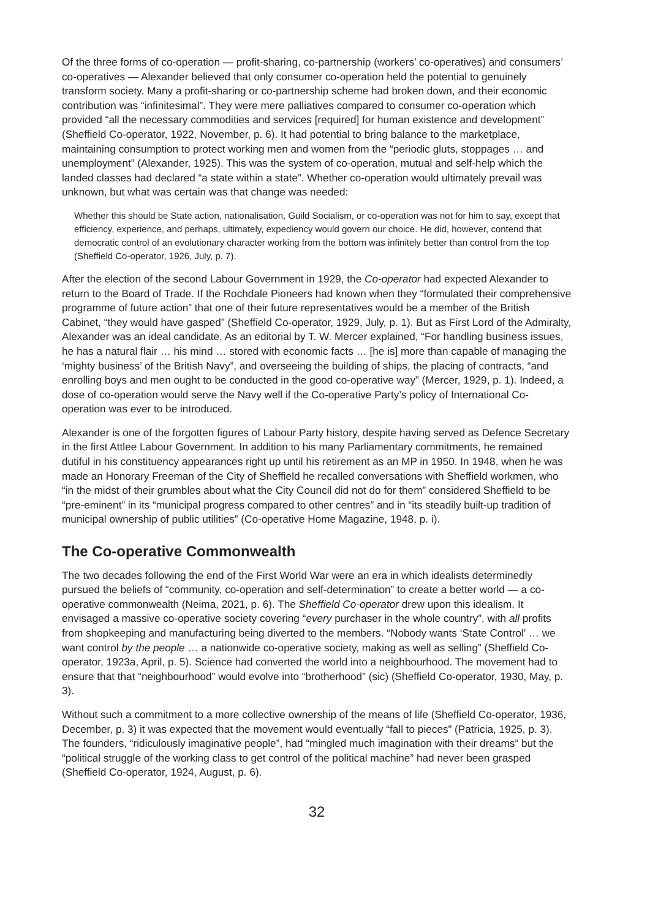Of the three forms of co-operation — profit-sharing, co-partnership (workers’ co-operatives) and consumers’ co-operatives — Alexander believed that only consumer co-operation held the potential to genuinely transform society. Many a profit-sharing or co-partnership scheme had broken down, and their economic contribution was “infinitesimal”. They were mere palliatives compared to consumer co-operation which provided “all the necessary commodities and services [required] for human existence and development” (Sheffield Co-operator, 1922, November, p. 6). It had potential to bring balance to the marketplace, maintaining consumption to protect working men and women from the “periodic gluts, stoppages … and unemployment” (Alexander, 1925). This was the system of co-operation, mutual and self-help which the landed classes had declared “a state within a state”. Whether co-operation would ultimately prevail was unknown, but what was certain was that change was needed:
Whether this should be State action, nationalisation, Guild Socialism, or co-operation was not for him to say, except that efficiency, experience, and perhaps, ultimately, expediency would govern our choice. He did, however, contend that democratic control of an evolutionary character working from the bottom was infinitely better than control from the top (Sheffield Co-operator, 1926, July, p. 7).
After the election of the second Labour Government in 1929, the Co-operator had expected Alexander to return to the Board of Trade. If the Rochdale Pioneers had known when they “formulated their comprehensive programme of future action” that one of their future representatives would be a member of the British Cabinet, “they would have gasped” (Sheffield Co-operator, 1929, July, p. 1). But as First Lord of the Admiralty, Alexander was an ideal candidate. As an editorial by T. W. Mercer explained, “For handling business issues, he has a natural flair … his mind … stored with economic facts … [he is] more than capable of managing the ‘mighty business’ of the British Navy”, and overseeing the building of ships, the placing of contracts, “and enrolling boys and men ought to be conducted in the good co-operative way” (Mercer, 1929, p. 1). Indeed, a dose of co-operation would serve the Navy well if the Co-operative Party’s policy of International Co-operation was ever to be introduced.
Alexander is one of the forgotten figures of Labour Party history, despite having served as Defence Secretary in the first Attlee Labour Government. In addition to his many Parliamentary commitments, he remained dutiful in his constituency appearances right up until his retirement as an MP in 1950. In 1948, when he was made an Honorary Freeman of the City of Sheffield he recalled conversations with Sheffield workmen, who “in the midst of their grumbles about what the City Council did not do for them” considered Sheffield to be “pre-eminent” in its “municipal progress compared to other centres” and in “its steadily built-up tradition of municipal ownership of public utilities” (Co-operative Home Magazine, 1948, p. i).
The Co-operative Commonwealth
The two decades following the end of the First World War were an era in which idealists determinedly pursued the beliefs of “community, co-operation and self-determination” to create a better world — a co-operative commonwealth (Neima, 2021, p. 6). The Sheffield Co-operator drew upon this idealism. It envisaged a massive co-operative society covering “every purchaser in the whole country”, with all profits from shopkeeping and manufacturing being diverted to the members. “Nobody wants ‘State Control’ … we want control by the people … a nationwide co-operative society, making as well as selling” (Sheffield Co-operator, 1923a, April, p. 5). Science had converted the world into a neighbourhood. The movement had to ensure that that “neighbourhood” would evolve into “brotherhood” (sic) (Sheffield Co-operator, 1930, May, p. 3).
Without such a commitment to a more collective ownership of the means of life (Sheffield Co-operator, 1936, December, p. 3) it was expected that the movement would eventually “fall to pieces” (Patricia, 1925, p. 3). The founders, “ridiculously imaginative people”, had “mingled much imagination with their dreams” but the “political struggle of the working class to get control of the political machine” had never been grasped (Sheffield Co-operator, 1924, August, p. 6).
32